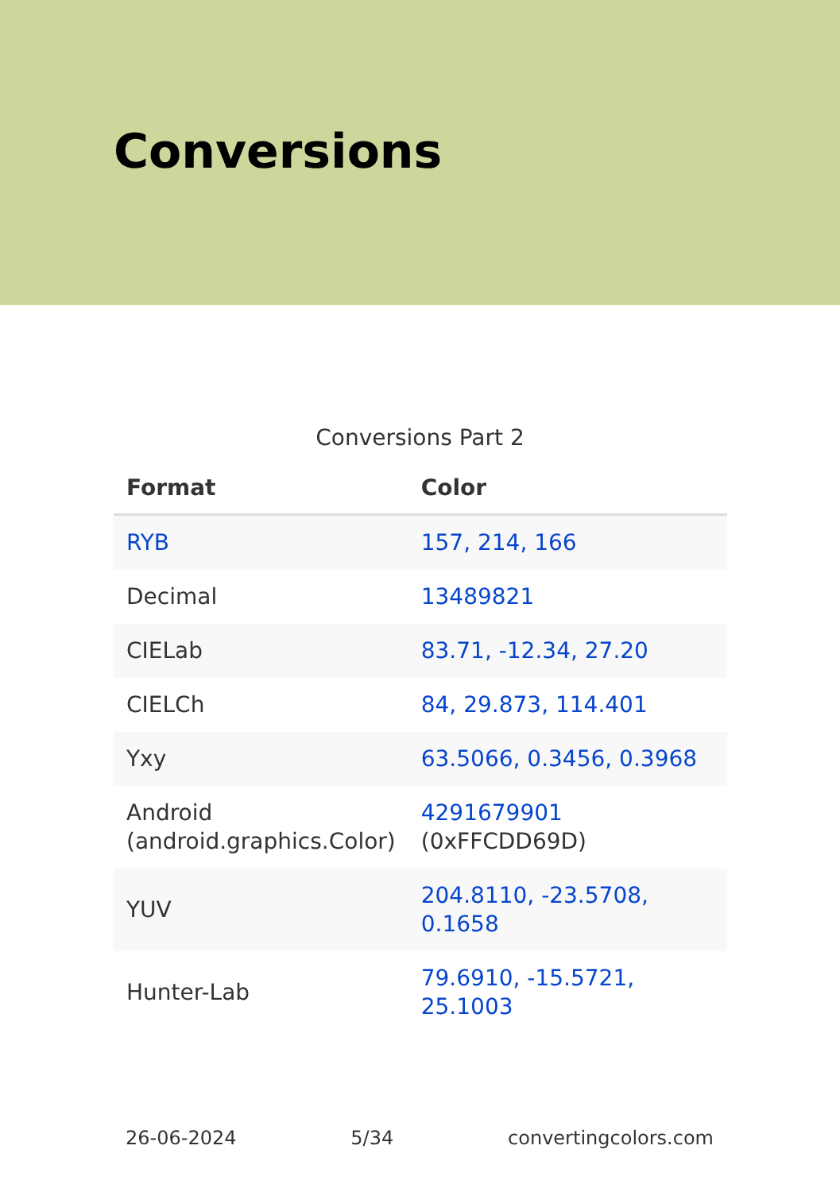Conversions
Conversions Part 2
| Format | Color |
| --- | --- |
| RYB | 157, 214, 166 |
| Decimal | 13489821 |
| CIELab | 83.71, -12.34, 27.20 |
| CIELCh | 84, 29.873, 114.401 |
| Yxy | 63.5066, 0.3456, 0.3968 |
| Android (android.graphics.Color) | 4291679901 (0xFFCDD69D) |
| YUV | 204.8110, -23.5708, 0.1658 |
| Hunter-Lab | 79.6910, -15.5721, 25.1003 |
26-06-2024 5/34 convertingcolors.com